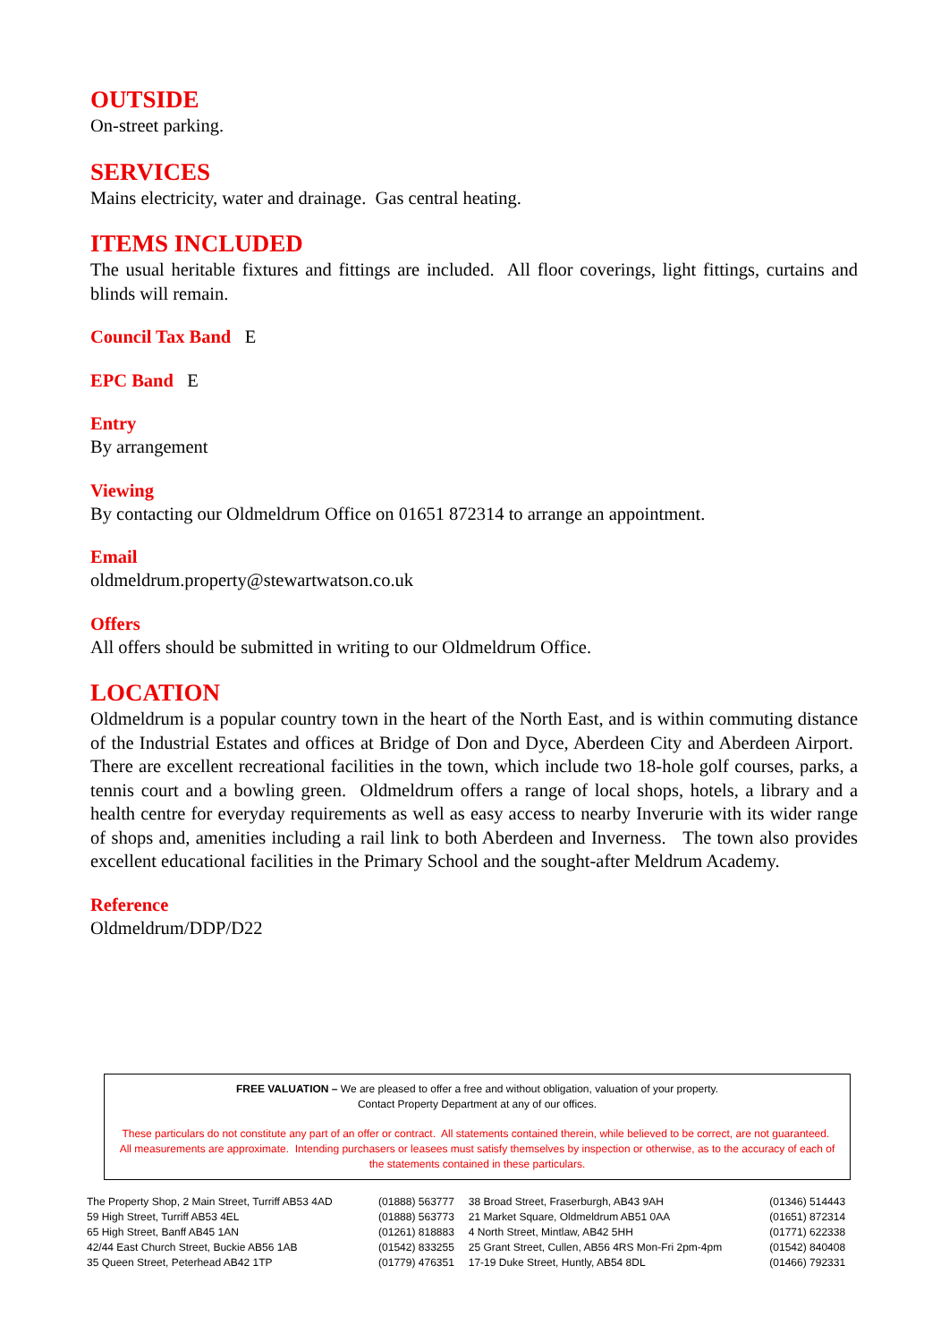OUTSIDE
On-street parking.
SERVICES
Mains electricity, water and drainage. Gas central heating.
ITEMS INCLUDED
The usual heritable fixtures and fittings are included. All floor coverings, light fittings, curtains and blinds will remain.
Council Tax Band E
EPC Band E
Entry
By arrangement
Viewing
By contacting our Oldmeldrum Office on 01651 872314 to arrange an appointment.
Email
oldmeldrum.property@stewartwatson.co.uk
Offers
All offers should be submitted in writing to our Oldmeldrum Office.
LOCATION
Oldmeldrum is a popular country town in the heart of the North East, and is within commuting distance of the Industrial Estates and offices at Bridge of Don and Dyce, Aberdeen City and Aberdeen Airport. There are excellent recreational facilities in the town, which include two 18-hole golf courses, parks, a tennis court and a bowling green. Oldmeldrum offers a range of local shops, hotels, a library and a health centre for everyday requirements as well as easy access to nearby Inverurie with its wider range of shops and, amenities including a rail link to both Aberdeen and Inverness. The town also provides excellent educational facilities in the Primary School and the sought-after Meldrum Academy.
Reference
Oldmeldrum/DDP/D22
FREE VALUATION – We are pleased to offer a free and without obligation, valuation of your property.
Contact Property Department at any of our offices.
These particulars do not constitute any part of an offer or contract. All statements contained therein, while believed to be correct, are not guaranteed. All measurements are approximate. Intending purchasers or leasees must satisfy themselves by inspection or otherwise, as to the accuracy of each of the statements contained in these particulars.
| The Property Shop, 2 Main Street, Turriff AB53 4AD | (01888) 563777 | 38 Broad Street, Fraserburgh, AB43 9AH | (01346) 514443 |
| 59 High Street, Turriff AB53 4EL | (01888) 563773 | 21 Market Square, Oldmeldrum AB51 0AA | (01651) 872314 |
| 65 High Street, Banff AB45 1AN | (01261) 818883 | 4 North Street, Mintlaw, AB42 5HH | (01771) 622338 |
| 42/44 East Church Street, Buckie AB56 1AB | (01542) 833255 | 25 Grant Street, Cullen, AB56 4RS Mon-Fri 2pm-4pm | (01542) 840408 |
| 35 Queen Street, Peterhead AB42 1TP | (01779) 476351 | 17-19 Duke Street, Huntly, AB54 8DL | (01466) 792331 |